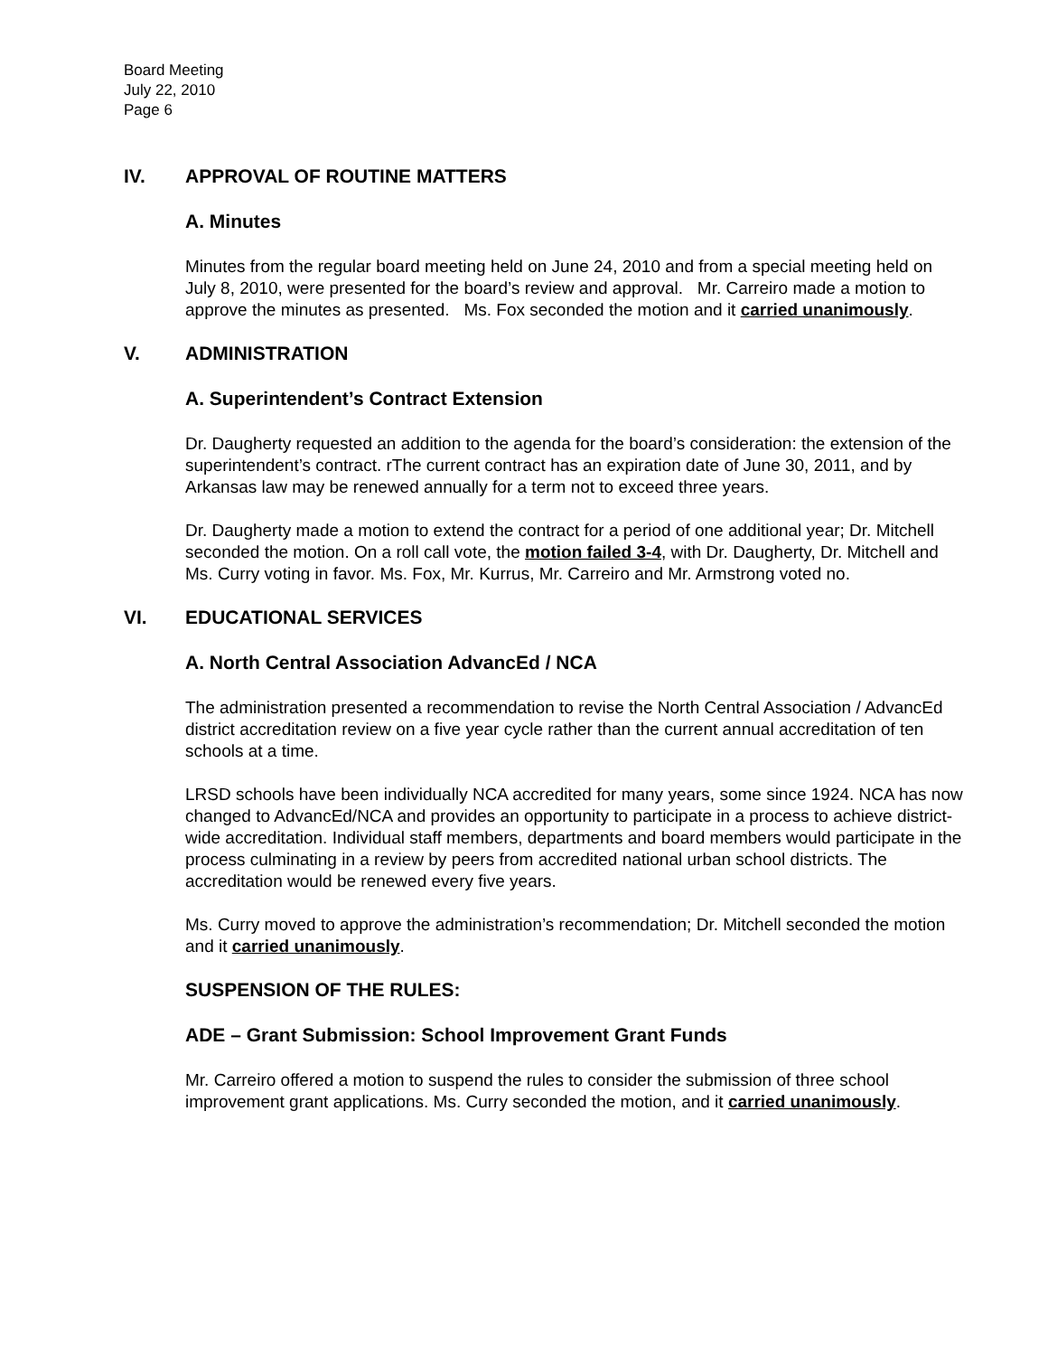Board Meeting
July 22, 2010
Page 6
IV. APPROVAL OF ROUTINE MATTERS
A. Minutes
Minutes from the regular board meeting held on June 24, 2010 and from a special meeting held on July 8, 2010, were presented for the board’s review and approval. Mr. Carreiro made a motion to approve the minutes as presented. Ms. Fox seconded the motion and it carried unanimously.
V. ADMINISTRATION
A. Superintendent’s Contract Extension
Dr. Daugherty requested an addition to the agenda for the board’s consideration: the extension of the superintendent’s contract. rThe current contract has an expiration date of June 30, 2011, and by Arkansas law may be renewed annually for a term not to exceed three years.
Dr. Daugherty made a motion to extend the contract for a period of one additional year; Dr. Mitchell seconded the motion. On a roll call vote, the motion failed 3-4, with Dr. Daugherty, Dr. Mitchell and Ms. Curry voting in favor. Ms. Fox, Mr. Kurrus, Mr. Carreiro and Mr. Armstrong voted no.
VI. EDUCATIONAL SERVICES
A. North Central Association AdvancEd / NCA
The administration presented a recommendation to revise the North Central Association / AdvancEd district accreditation review on a five year cycle rather than the current annual accreditation of ten schools at a time.
LRSD schools have been individually NCA accredited for many years, some since 1924. NCA has now changed to AdvancEd/NCA and provides an opportunity to participate in a process to achieve district-wide accreditation. Individual staff members, departments and board members would participate in the process culminating in a review by peers from accredited national urban school districts. The accreditation would be renewed every five years.
Ms. Curry moved to approve the administration’s recommendation; Dr. Mitchell seconded the motion and it carried unanimously.
SUSPENSION OF THE RULES:
ADE – Grant Submission: School Improvement Grant Funds
Mr. Carreiro offered a motion to suspend the rules to consider the submission of three school improvement grant applications. Ms. Curry seconded the motion, and it carried unanimously.